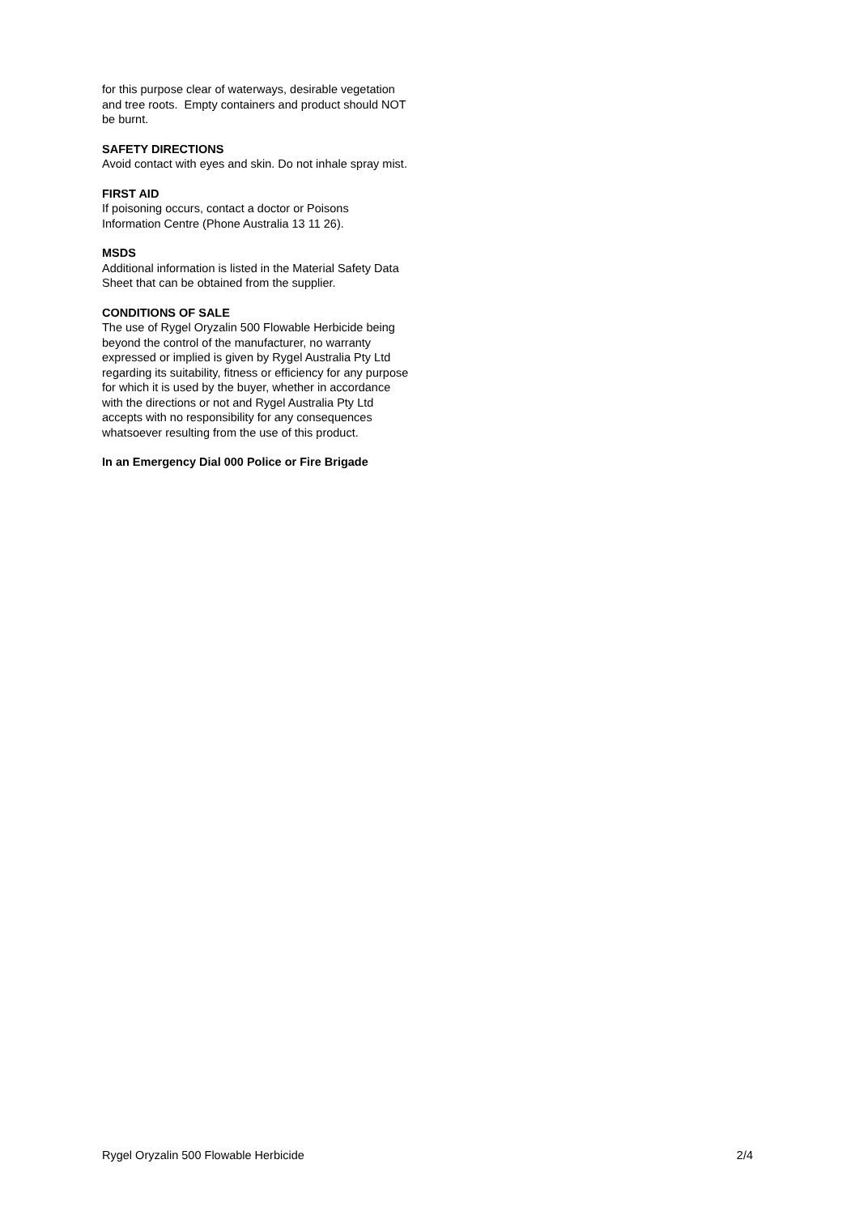for this purpose clear of waterways, desirable vegetation and tree roots. Empty containers and product should NOT be burnt.
SAFETY DIRECTIONS
Avoid contact with eyes and skin. Do not inhale spray mist.
FIRST AID
If poisoning occurs, contact a doctor or Poisons Information Centre (Phone Australia 13 11 26).
MSDS
Additional information is listed in the Material Safety Data Sheet that can be obtained from the supplier.
CONDITIONS OF SALE
The use of Rygel Oryzalin 500 Flowable Herbicide being beyond the control of the manufacturer, no warranty expressed or implied is given by Rygel Australia Pty Ltd regarding its suitability, fitness or efficiency for any purpose for which it is used by the buyer, whether in accordance with the directions or not and Rygel Australia Pty Ltd accepts with no responsibility for any consequences whatsoever resulting from the use of this product.
In an Emergency Dial 000 Police or Fire Brigade
Rygel Oryzalin 500 Flowable Herbicide 2/4